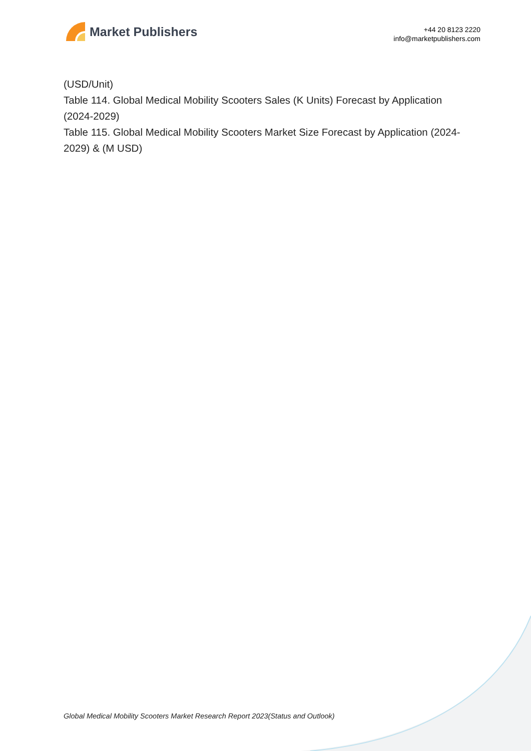Market Publishers
+44 20 8123 2220
info@marketpublishers.com
(USD/Unit)
Table 114. Global Medical Mobility Scooters Sales (K Units) Forecast by Application (2024-2029)
Table 115. Global Medical Mobility Scooters Market Size Forecast by Application (2024-2029) & (M USD)
Global Medical Mobility Scooters Market Research Report 2023(Status and Outlook)